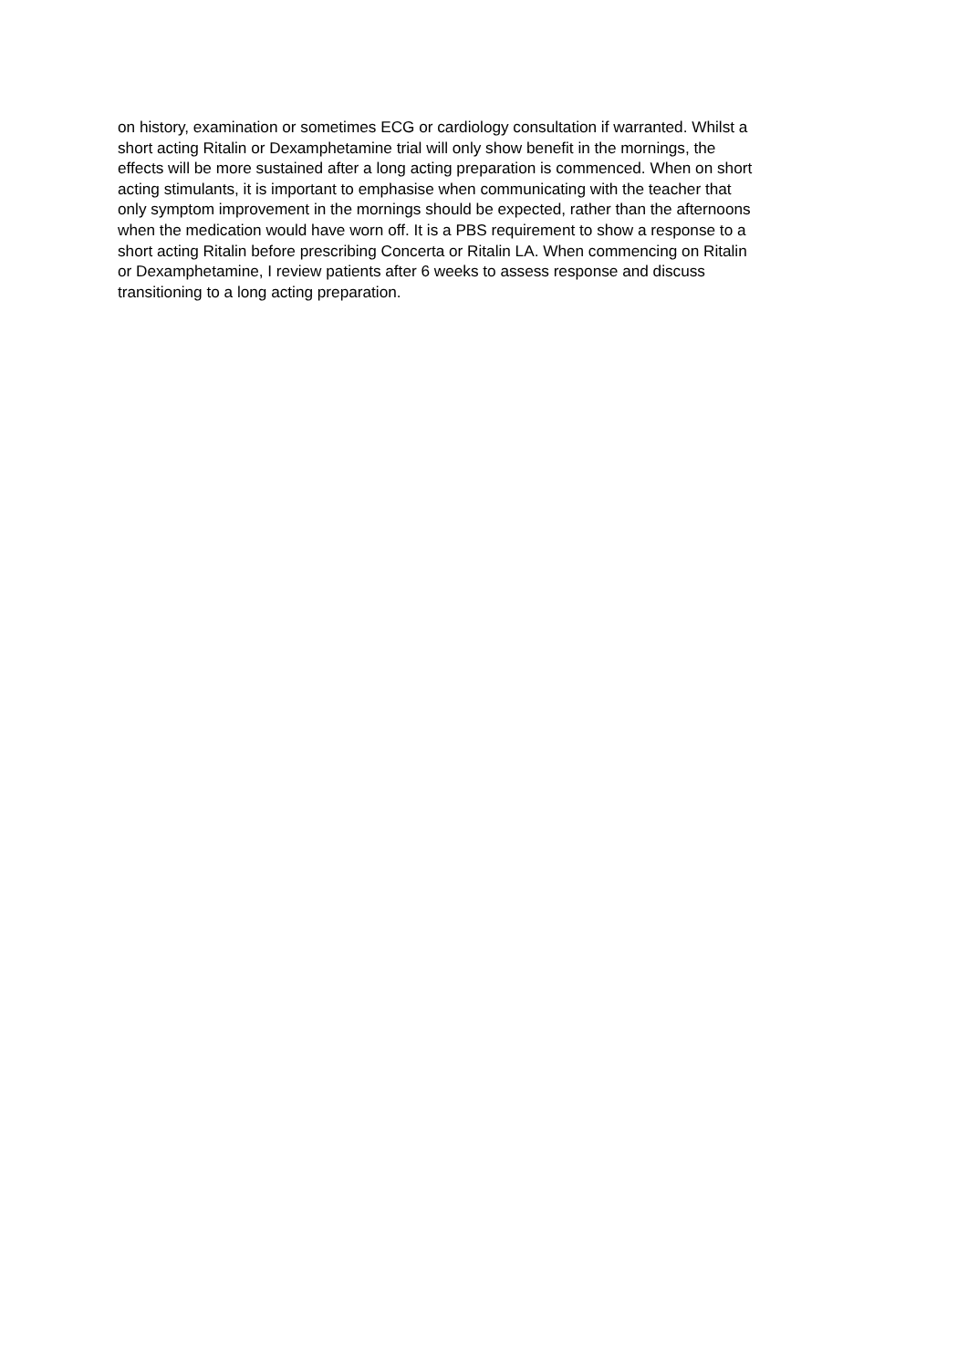on history, examination or sometimes ECG or cardiology consultation if warranted. Whilst a
short acting Ritalin or Dexamphetamine trial will only show benefit in the mornings, the
effects will be more sustained after a long acting preparation is commenced. When on short
acting stimulants, it is important to emphasise when communicating with the teacher that
only symptom improvement in the mornings should be expected, rather than the afternoons
when the medication would have worn off. It is a PBS requirement to show a response to a
short acting Ritalin before prescribing Concerta or Ritalin LA. When commencing on Ritalin
or Dexamphetamine, I review patients after 6 weeks to assess response and discuss
transitioning to a long acting preparation.